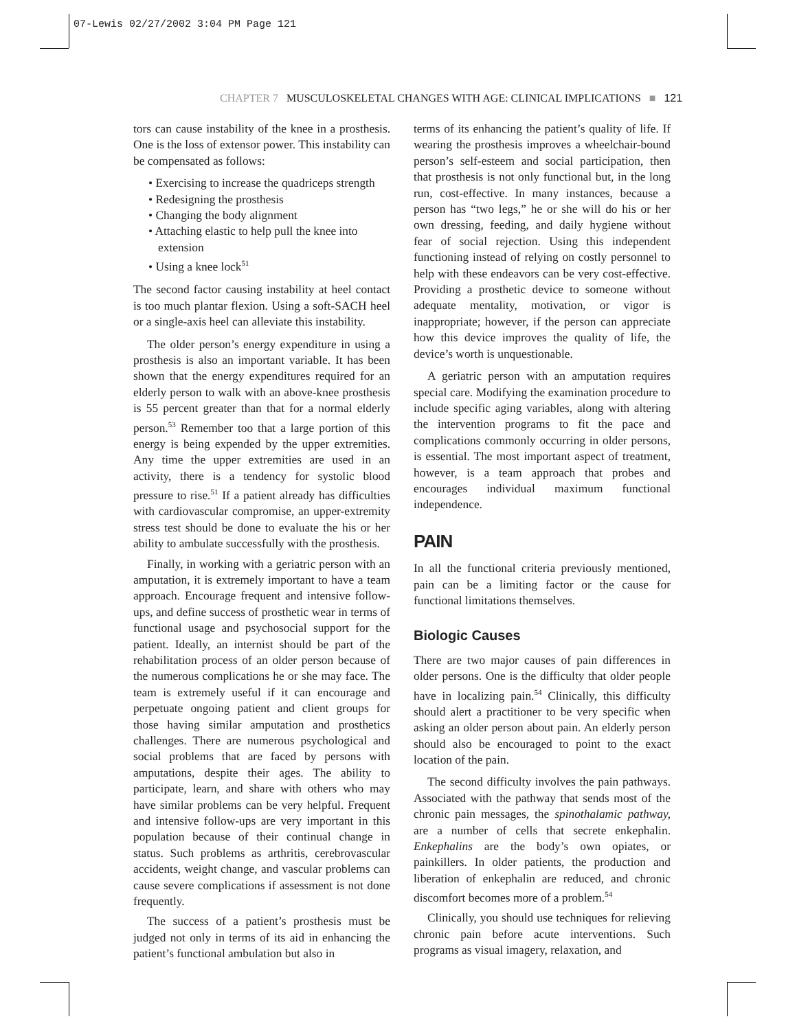07-Lewis 02/27/2002 3:04 PM Page 121
CHAPTER 7 MUSCULOSKELETAL CHANGES WITH AGE: CLINICAL IMPLICATIONS ■ 121
tors can cause instability of the knee in a prosthesis. One is the loss of extensor power. This instability can be compensated as follows:
• Exercising to increase the quadriceps strength
• Redesigning the prosthesis
• Changing the body alignment
• Attaching elastic to help pull the knee into extension
• Using a knee lock<sup>51</sup>
The second factor causing instability at heel contact is too much plantar flexion. Using a soft-SACH heel or a single-axis heel can alleviate this instability.
The older person’s energy expenditure in using a prosthesis is also an important variable. It has been shown that the energy expenditures required for an elderly person to walk with an above-knee prosthesis is 55 percent greater than that for a normal elderly person.<sup>53</sup> Remember too that a large portion of this energy is being expended by the upper extremities. Any time the upper extremities are used in an activity, there is a tendency for systolic blood pressure to rise.<sup>51</sup> If a patient already has difficulties with cardiovascular compromise, an upper-extremity stress test should be done to evaluate the his or her ability to ambulate successfully with the prosthesis.
Finally, in working with a geriatric person with an amputation, it is extremely important to have a team approach. Encourage frequent and intensive follow-ups, and define success of prosthetic wear in terms of functional usage and psychosocial support for the patient. Ideally, an internist should be part of the rehabilitation process of an older person because of the numerous complications he or she may face. The team is extremely useful if it can encourage and perpetuate ongoing patient and client groups for those having similar amputation and prosthetics challenges. There are numerous psychological and social problems that are faced by persons with amputations, despite their ages. The ability to participate, learn, and share with others who may have similar problems can be very helpful. Frequent and intensive follow-ups are very important in this population because of their continual change in status. Such problems as arthritis, cerebrovascular accidents, weight change, and vascular problems can cause severe complications if assessment is not done frequently.
The success of a patient’s prosthesis must be judged not only in terms of its aid in enhancing the patient’s functional ambulation but also in
terms of its enhancing the patient’s quality of life. If wearing the prosthesis improves a wheelchair-bound person’s self-esteem and social participation, then that prosthesis is not only functional but, in the long run, cost-effective. In many instances, because a person has “two legs,” he or she will do his or her own dressing, feeding, and daily hygiene without fear of social rejection. Using this independent functioning instead of relying on costly personnel to help with these endeavors can be very cost-effective. Providing a prosthetic device to someone without adequate mentality, motivation, or vigor is inappropriate; however, if the person can appreciate how this device improves the quality of life, the device’s worth is unquestionable.
A geriatric person with an amputation requires special care. Modifying the examination procedure to include specific aging variables, along with altering the intervention programs to fit the pace and complications commonly occurring in older persons, is essential. The most important aspect of treatment, however, is a team approach that probes and encourages individual maximum functional independence.
PAIN
In all the functional criteria previously mentioned, pain can be a limiting factor or the cause for functional limitations themselves.
Biologic Causes
There are two major causes of pain differences in older persons. One is the difficulty that older people have in localizing pain.<sup>54</sup> Clinically, this difficulty should alert a practitioner to be very specific when asking an older person about pain. An elderly person should also be encouraged to point to the exact location of the pain.
The second difficulty involves the pain pathways. Associated with the pathway that sends most of the chronic pain messages, the spinothalamic pathway, are a number of cells that secrete enkephalin. Enkephalins are the body’s own opiates, or painkillers. In older patients, the production and liberation of enkephalin are reduced, and chronic discomfort becomes more of a problem.<sup>54</sup>
Clinically, you should use techniques for relieving chronic pain before acute interventions. Such programs as visual imagery, relaxation, and